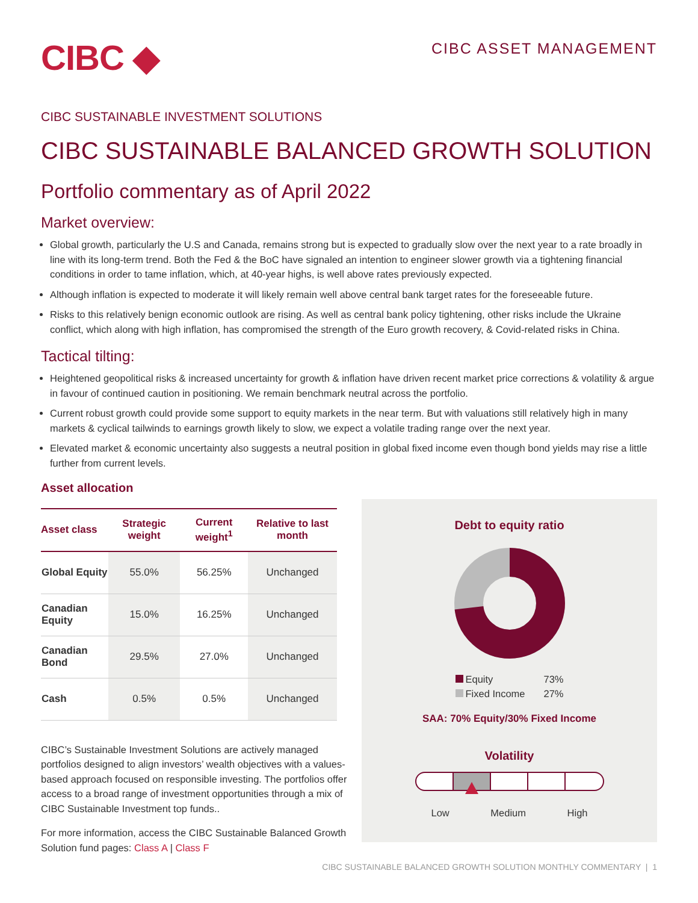CIBC ◆
CIBC ASSET MANAGEMENT
CIBC SUSTAINABLE INVESTMENT SOLUTIONS
CIBC SUSTAINABLE BALANCED GROWTH SOLUTION
Portfolio commentary as of April 2022
Market overview:
Global growth, particularly the U.S and Canada, remains strong but is expected to gradually slow over the next year to a rate broadly in line with its long-term trend. Both the Fed & the BoC have signaled an intention to engineer slower growth via a tightening financial conditions in order to tame inflation, which, at 40-year highs, is well above rates previously expected.
Although inflation is expected to moderate it will likely remain well above central bank target rates for the foreseeable future.
Risks to this relatively benign economic outlook are rising. As well as central bank policy tightening, other risks include the Ukraine conflict, which along with high inflation, has compromised the strength of the Euro growth recovery, & Covid-related risks in China.
Tactical tilting:
Heightened geopolitical risks & increased uncertainty for growth & inflation have driven recent market price corrections & volatility & argue in favour of continued caution in positioning. We remain benchmark neutral across the portfolio.
Current robust growth could provide some support to equity markets in the near term. But with valuations still relatively high in many markets & cyclical tailwinds to earnings growth likely to slow, we expect a volatile trading range over the next year.
Elevated market & economic uncertainty also suggests a neutral position in global fixed income even though bond yields may rise a little further from current levels.
Asset allocation
| Asset class | Strategic weight | Current weight<sup>1</sup> | Relative to last month |
| --- | --- | --- | --- |
| Global Equity | 55.0% | 56.25% | Unchanged |
| Canadian Equity | 15.0% | 16.25% | Unchanged |
| Canadian Bond | 29.5% | 27.0% | Unchanged |
| Cash | 0.5% | 0.5% | Unchanged |
CIBC’s Sustainable Investment Solutions are actively managed portfolios designed to align investors’ wealth objectives with a values-based approach focused on responsible investing. The portfolios offer access to a broad range of investment opportunities through a mix of CIBC Sustainable Investment top funds..
For more information, access the CIBC Sustainable Balanced Growth Solution fund pages: Class A | Class F
Debt to equity ratio
Equity 73%
Fixed Income 27%
SAA: 70% Equity/30% Fixed Income
Volatility
Low Medium High
CIBC SUSTAINABLE BALANCED GROWTH SOLUTION MONTHLY COMMENTARY | 1